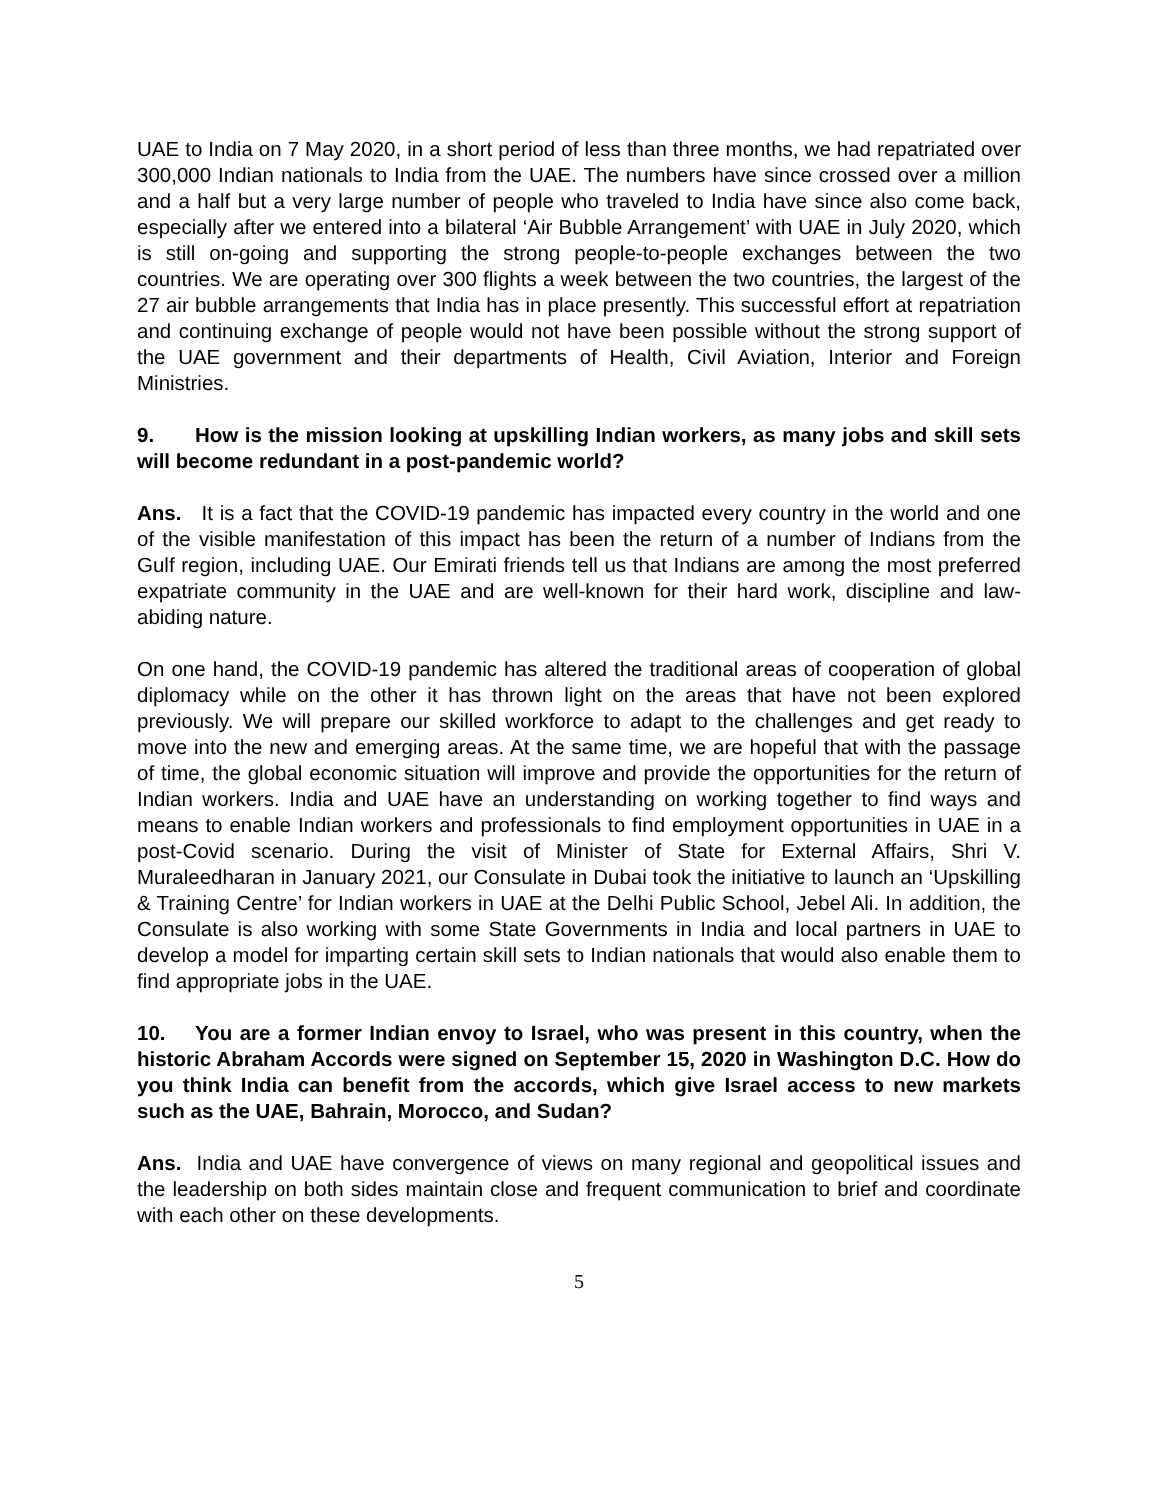UAE to India on 7 May 2020, in a short period of less than three months, we had repatriated over 300,000 Indian nationals to India from the UAE. The numbers have since crossed over a million and a half but a very large number of people who traveled to India have since also come back, especially after we entered into a bilateral ‘Air Bubble Arrangement’ with UAE in July 2020, which is still on-going and supporting the strong people-to-people exchanges between the two countries. We are operating over 300 flights a week between the two countries, the largest of the 27 air bubble arrangements that India has in place presently. This successful effort at repatriation and continuing exchange of people would not have been possible without the strong support of the UAE government and their departments of Health, Civil Aviation, Interior and Foreign Ministries.
9. How is the mission looking at upskilling Indian workers, as many jobs and skill sets will become redundant in a post-pandemic world?
Ans. It is a fact that the COVID-19 pandemic has impacted every country in the world and one of the visible manifestation of this impact has been the return of a number of Indians from the Gulf region, including UAE. Our Emirati friends tell us that Indians are among the most preferred expatriate community in the UAE and are well-known for their hard work, discipline and law-abiding nature.
On one hand, the COVID-19 pandemic has altered the traditional areas of cooperation of global diplomacy while on the other it has thrown light on the areas that have not been explored previously. We will prepare our skilled workforce to adapt to the challenges and get ready to move into the new and emerging areas. At the same time, we are hopeful that with the passage of time, the global economic situation will improve and provide the opportunities for the return of Indian workers. India and UAE have an understanding on working together to find ways and means to enable Indian workers and professionals to find employment opportunities in UAE in a post-Covid scenario. During the visit of Minister of State for External Affairs, Shri V. Muraleedharan in January 2021, our Consulate in Dubai took the initiative to launch an ‘Upskilling & Training Centre’ for Indian workers in UAE at the Delhi Public School, Jebel Ali. In addition, the Consulate is also working with some State Governments in India and local partners in UAE to develop a model for imparting certain skill sets to Indian nationals that would also enable them to find appropriate jobs in the UAE.
10. You are a former Indian envoy to Israel, who was present in this country, when the historic Abraham Accords were signed on September 15, 2020 in Washington D.C. How do you think India can benefit from the accords, which give Israel access to new markets such as the UAE, Bahrain, Morocco, and Sudan?
Ans. India and UAE have convergence of views on many regional and geopolitical issues and the leadership on both sides maintain close and frequent communication to brief and coordinate with each other on these developments.
5